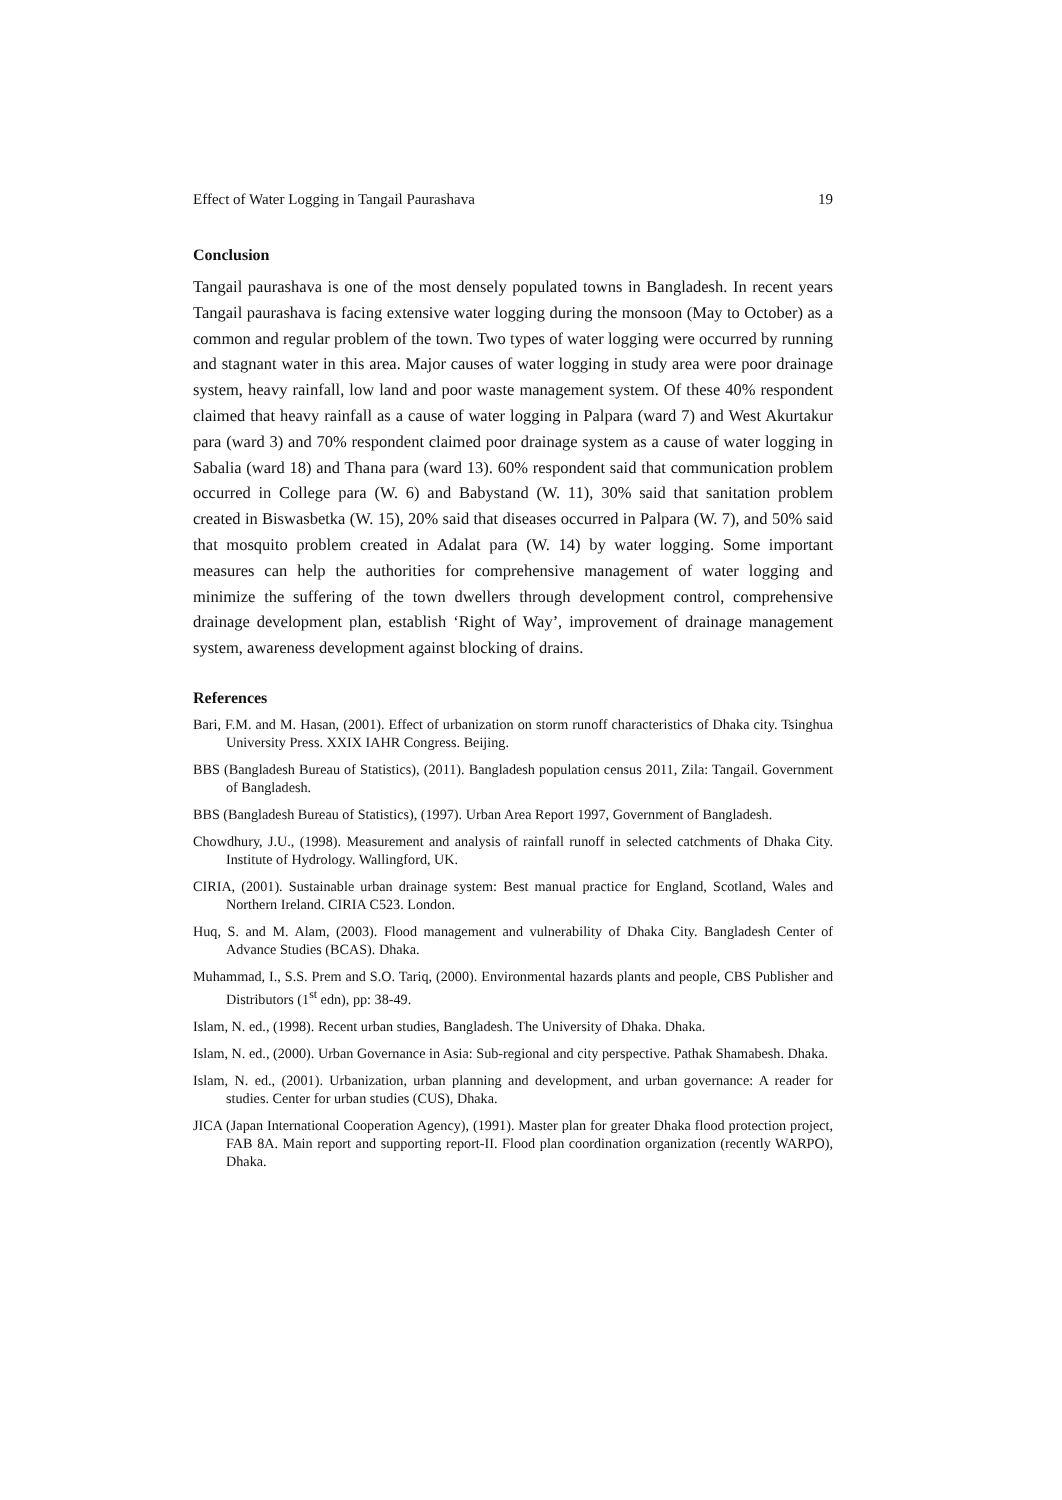Effect of Water Logging in Tangail Paurashava 19
Conclusion
Tangail paurashava is one of the most densely populated towns in Bangladesh. In recent years Tangail paurashava is facing extensive water logging during the monsoon (May to October) as a common and regular problem of the town. Two types of water logging were occurred by running and stagnant water in this area. Major causes of water logging in study area were poor drainage system, heavy rainfall, low land and poor waste management system. Of these 40% respondent claimed that heavy rainfall as a cause of water logging in Palpara (ward 7) and West Akurtakur para (ward 3) and 70% respondent claimed poor drainage system as a cause of water logging in Sabalia (ward 18) and Thana para (ward 13). 60% respondent said that communication problem occurred in College para (W. 6) and Babystand (W. 11), 30% said that sanitation problem created in Biswasbetka (W. 15), 20% said that diseases occurred in Palpara (W. 7), and 50% said that mosquito problem created in Adalat para (W. 14) by water logging. Some important measures can help the authorities for comprehensive management of water logging and minimize the suffering of the town dwellers through development control, comprehensive drainage development plan, establish ‘Right of Way’, improvement of drainage management system, awareness development against blocking of drains.
References
Bari, F.M. and M. Hasan, (2001). Effect of urbanization on storm runoff characteristics of Dhaka city. Tsinghua University Press. XXIX IAHR Congress. Beijing.
BBS (Bangladesh Bureau of Statistics), (2011). Bangladesh population census 2011, Zila: Tangail. Government of Bangladesh.
BBS (Bangladesh Bureau of Statistics), (1997). Urban Area Report 1997, Government of Bangladesh.
Chowdhury, J.U., (1998). Measurement and analysis of rainfall runoff in selected catchments of Dhaka City. Institute of Hydrology. Wallingford, UK.
CIRIA, (2001). Sustainable urban drainage system: Best manual practice for England, Scotland, Wales and Northern Ireland. CIRIA C523. London.
Huq, S. and M. Alam, (2003). Flood management and vulnerability of Dhaka City. Bangladesh Center of Advance Studies (BCAS). Dhaka.
Muhammad, I., S.S. Prem and S.O. Tariq, (2000). Environmental hazards plants and people, CBS Publisher and Distributors (1<sup>st</sup> edn), pp: 38-49.
Islam, N. ed., (1998). Recent urban studies, Bangladesh. The University of Dhaka. Dhaka.
Islam, N. ed., (2000). Urban Governance in Asia: Sub-regional and city perspective. Pathak Shamabesh. Dhaka.
Islam, N. ed., (2001). Urbanization, urban planning and development, and urban governance: A reader for studies. Center for urban studies (CUS), Dhaka.
JICA (Japan International Cooperation Agency), (1991). Master plan for greater Dhaka flood protection project, FAB 8A. Main report and supporting report-II. Flood plan coordination organization (recently WARPO), Dhaka.